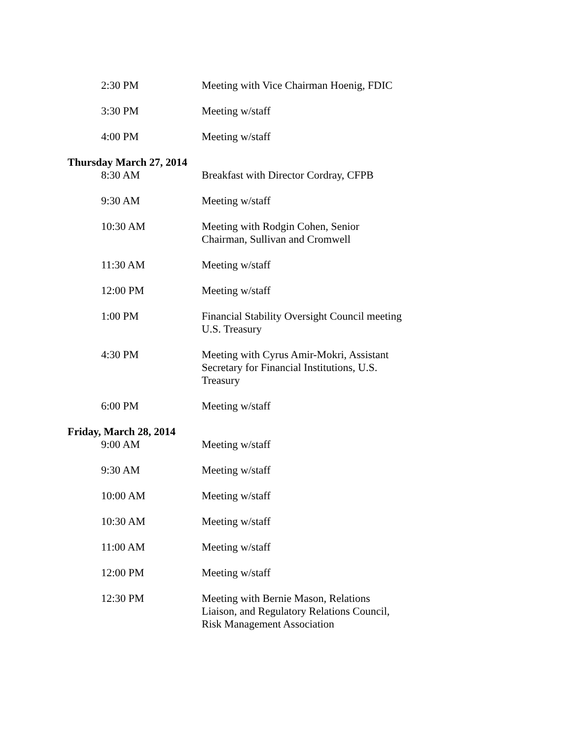2:30 PM Meeting with Vice Chairman Hoenig, FDIC
3:30 PM Meeting w/staff
4:00 PM Meeting w/staff
Thursday March 27, 2014
8:30 AM Breakfast with Director Cordray, CFPB
9:30 AM Meeting w/staff
10:30 AM Meeting with Rodgin Cohen, Senior Chairman, Sullivan and Cromwell
11:30 AM Meeting w/staff
12:00 PM Meeting w/staff
1:00 PM Financial Stability Oversight Council meeting U.S. Treasury
4:30 PM Meeting with Cyrus Amir-Mokri, Assistant Secretary for Financial Institutions, U.S. Treasury
6:00 PM Meeting w/staff
Friday, March 28, 2014
9:00 AM Meeting w/staff
9:30 AM Meeting w/staff
10:00 AM Meeting w/staff
10:30 AM Meeting w/staff
11:00 AM Meeting w/staff
12:00 PM Meeting w/staff
12:30 PM Meeting with Bernie Mason, Relations Liaison, and Regulatory Relations Council, Risk Management Association